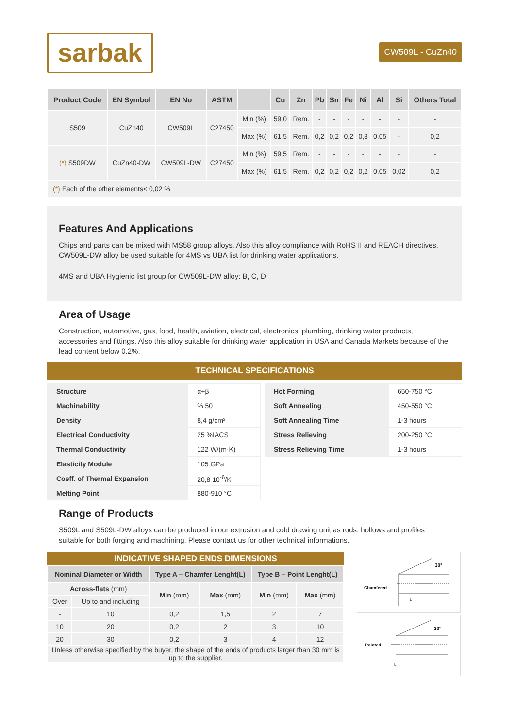sarbak
CW509L - CuZn40
| Product Code | EN Symbol | EN No | ASTM | | Cu | Zn | Pb | Sn | Fe | Ni | Al | Si | Others Total |
| --- | --- | --- | --- | --- | --- | --- | --- | --- | --- | --- | --- | --- | --- |
| S509 | CuZn40 | CW509L | C27450 | Min (%) | 59,0 | Rem. | - | - | - | - | - | - | - |
| | | | | Max (%) | 61,5 | Rem. | 0,2 | 0,2 | 0,2 | 0,3 | 0,05 | - | 0,2 |
| (*) S509DW | CuZn40-DW | CW509L-DW | C27450 | Min (%) | 59,5 | Rem. | - | - | - | - | - | - | - |
| | | | | Max (%) | 61,5 | Rem. | 0,2 | 0,2 | 0,2 | 0,2 | 0,05 | 0,02 | 0,2 |
| (*) Each of the other elements< 0,02 % | | | | | | | | | | | | | |
Features And Applications
Chips and parts can be mixed with MS58 group alloys. Also this alloy compliance with RoHS II and REACH directives. CW509L-DW alloy be used suitable for 4MS vs UBA list for drinking water applications.
4MS and UBA Hygienic list group for CW509L-DW alloy: B, C, D
Area of Usage
Construction, automotive, gas, food, health, aviation, electrical, electronics, plumbing, drinking water products, accessories and fittings. Also this alloy suitable for drinking water application in USA and Canada Markets because of the lead content below 0.2%.
TECHNICAL SPECIFICATIONS
| Structure | α+β |
| Machinability | % 50 |
| Density | 8,4 g/cm³ |
| Electrical Conductivity | 25 %IACS |
| Thermal Conductivity | 122 W/(m·K) |
| Elasticity Module | 105 GPa |
| Coeff. of Thermal Expansion | 20,8 10<sup>-6</sup>/K |
| Melting Point | 880-910 °C |
| Hot Forming | 650-750 °C |
| Soft Annealing | 450-550 °C |
| Soft Annealing Time | 1-3 hours |
| Stress Relieving | 200-250 °C |
| Stress Relieving Time | 1-3 hours |
Range of Products
S509L and S509L-DW alloys can be produced in our extrusion and cold drawing unit as rods, hollows and profiles suitable for both forging and machining. Please contact us for other technical informations.
INDICATIVE SHAPED ENDS DIMENSIONS
| Nominal Diameter or Width | | Type A – Chamfer Lenght(L) | | Type B – Point Lenght(L) | |
| --- | --- | --- | --- | --- | --- |
| Across-flats (mm) | | Min (mm) | Max (mm) | Min (mm) | Max (mm) |
| Over | Up to and including | | | | |
| - | 10 | 0,2 | 1,5 | 2 | 7 |
| 10 | 20 | 0,2 | 2 | 3 | 10 |
| 20 | 30 | 0,2 | 3 | 4 | 12 |
| Unless otherwise specified by the buyer, the shape of the ends of products larger than 30 mm is up to the supplier. | | | | | |
Chamfered
30°
L
Pointed
30°
L